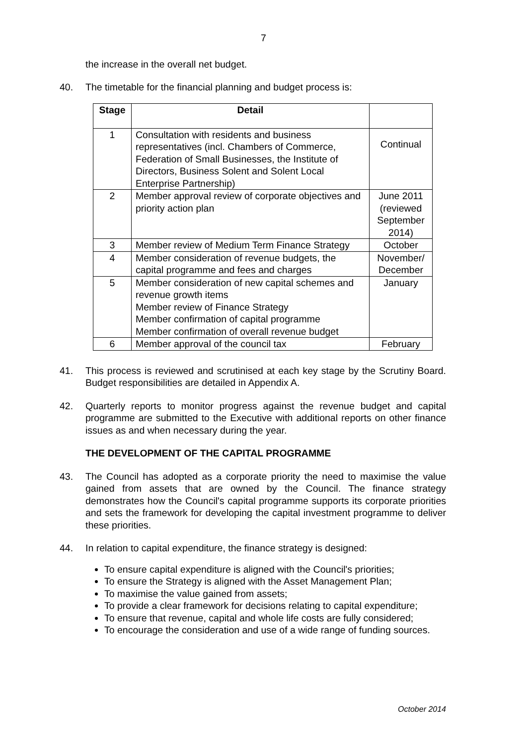7
the increase in the overall net budget.
40. The timetable for the financial planning and budget process is:
| Stage | Detail | |
| --- | --- | --- |
| 1 | Consultation with residents and business representatives (incl. Chambers of Commerce, Federation of Small Businesses, the Institute of Directors, Business Solent and Solent Local Enterprise Partnership) | Continual |
| 2 | Member approval review of corporate objectives and priority action plan | June 2011 (reviewed September 2014) |
| 3 | Member review of Medium Term Finance Strategy | October |
| 4 | Member consideration of revenue budgets, the capital programme and fees and charges | November/ December |
| 5 | Member consideration of new capital schemes and revenue growth items Member review of Finance Strategy Member confirmation of capital programme Member confirmation of overall revenue budget | January |
| 6 | Member approval of the council tax | February |
41. This process is reviewed and scrutinised at each key stage by the Scrutiny Board. Budget responsibilities are detailed in Appendix A.
42. Quarterly reports to monitor progress against the revenue budget and capital programme are submitted to the Executive with additional reports on other finance issues as and when necessary during the year.
THE DEVELOPMENT OF THE CAPITAL PROGRAMME
43. The Council has adopted as a corporate priority the need to maximise the value gained from assets that are owned by the Council. The finance strategy demonstrates how the Council's capital programme supports its corporate priorities and sets the framework for developing the capital investment programme to deliver these priorities.
44. In relation to capital expenditure, the finance strategy is designed:
To ensure capital expenditure is aligned with the Council's priorities;
To ensure the Strategy is aligned with the Asset Management Plan;
To maximise the value gained from assets;
To provide a clear framework for decisions relating to capital expenditure;
To ensure that revenue, capital and whole life costs are fully considered;
To encourage the consideration and use of a wide range of funding sources.
October 2014